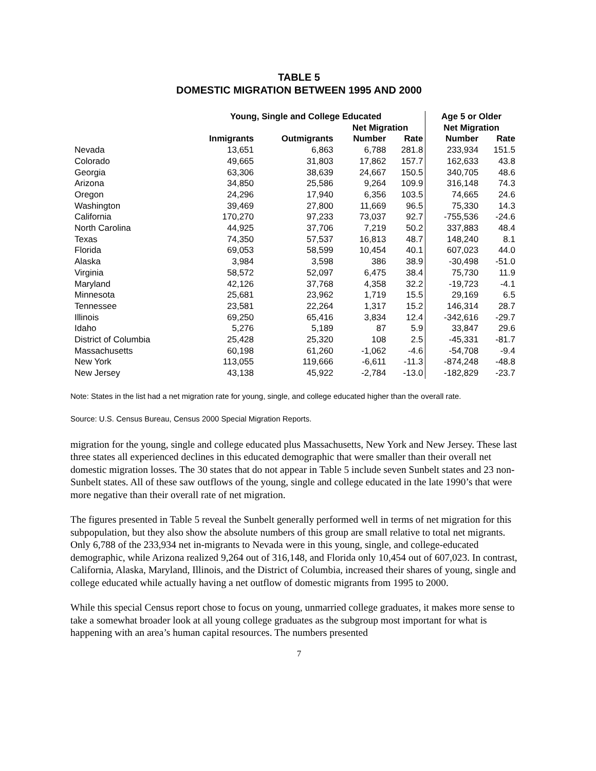TABLE 5
DOMESTIC MIGRATION BETWEEN 1995 AND 2000
| | Young, Single and College Educated | | | | Age 5 or Older | |
| --- | --- | --- | --- | --- | --- | --- |
| | | | Net Migration | | Net Migration | |
| | Inmigrants | Outmigrants | Number | Rate | Number | Rate |
| Nevada | 13,651 | 6,863 | 6,788 | 281.8 | 233,934 | 151.5 |
| Colorado | 49,665 | 31,803 | 17,862 | 157.7 | 162,633 | 43.8 |
| Georgia | 63,306 | 38,639 | 24,667 | 150.5 | 340,705 | 48.6 |
| Arizona | 34,850 | 25,586 | 9,264 | 109.9 | 316,148 | 74.3 |
| Oregon | 24,296 | 17,940 | 6,356 | 103.5 | 74,665 | 24.6 |
| Washington | 39,469 | 27,800 | 11,669 | 96.5 | 75,330 | 14.3 |
| California | 170,270 | 97,233 | 73,037 | 92.7 | -755,536 | -24.6 |
| North Carolina | 44,925 | 37,706 | 7,219 | 50.2 | 337,883 | 48.4 |
| Texas | 74,350 | 57,537 | 16,813 | 48.7 | 148,240 | 8.1 |
| Florida | 69,053 | 58,599 | 10,454 | 40.1 | 607,023 | 44.0 |
| Alaska | 3,984 | 3,598 | 386 | 38.9 | -30,498 | -51.0 |
| Virginia | 58,572 | 52,097 | 6,475 | 38.4 | 75,730 | 11.9 |
| Maryland | 42,126 | 37,768 | 4,358 | 32.2 | -19,723 | -4.1 |
| Minnesota | 25,681 | 23,962 | 1,719 | 15.5 | 29,169 | 6.5 |
| Tennessee | 23,581 | 22,264 | 1,317 | 15.2 | 146,314 | 28.7 |
| Illinois | 69,250 | 65,416 | 3,834 | 12.4 | -342,616 | -29.7 |
| Idaho | 5,276 | 5,189 | 87 | 5.9 | 33,847 | 29.6 |
| District of Columbia | 25,428 | 25,320 | 108 | 2.5 | -45,331 | -81.7 |
| Massachusetts | 60,198 | 61,260 | -1,062 | -4.6 | -54,708 | -9.4 |
| New York | 113,055 | 119,666 | -6,611 | -11.3 | -874,248 | -48.8 |
| New Jersey | 43,138 | 45,922 | -2,784 | -13.0 | -182,829 | -23.7 |
Note: States in the list had a net migration rate for young, single, and college educated higher than the overall rate.
Source: U.S. Census Bureau, Census 2000 Special Migration Reports.
migration for the young, single and college educated plus Massachusetts, New York and New Jersey. These last three states all experienced declines in this educated demographic that were smaller than their overall net domestic migration losses. The 30 states that do not appear in Table 5 include seven Sunbelt states and 23 non-Sunbelt states. All of these saw outflows of the young, single and college educated in the late 1990’s that were more negative than their overall rate of net migration.
The figures presented in Table 5 reveal the Sunbelt generally performed well in terms of net migration for this subpopulation, but they also show the absolute numbers of this group are small relative to total net migrants. Only 6,788 of the 233,934 net in-migrants to Nevada were in this young, single, and college-educated demographic, while Arizona realized 9,264 out of 316,148, and Florida only 10,454 out of 607,023. In contrast, California, Alaska, Maryland, Illinois, and the District of Columbia, increased their shares of young, single and college educated while actually having a net outflow of domestic migrants from 1995 to 2000.
While this special Census report chose to focus on young, unmarried college graduates, it makes more sense to take a somewhat broader look at all young college graduates as the subgroup most important for what is happening with an area’s human capital resources. The numbers presented
7